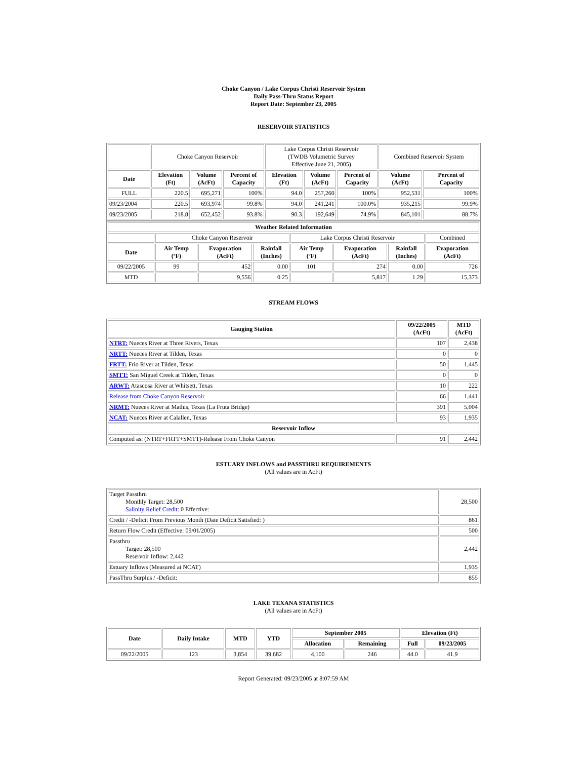Choke Canyon / Lake Corpus Christi Reservoir System
Daily Pass-Thru Status Report
Report Date: September 23, 2005
RESERVOIR STATISTICS
| | Choke Canyon Reservoir | | | Lake Corpus Christi Reservoir (TWDB Volumetric Survey Effective June 21, 2005) | | | Combined Reservoir System | |
| Date | Elevation (Ft) | Volume (AcFt) | Percent of Capacity | Elevation (Ft) | Volume (AcFt) | Percent of Capacity | Volume (AcFt) | Percent of Capacity |
| FULL | 220.5 | 695,271 | 100% | 94.0 | 257,260 | 100% | 952,531 | 100% |
| 09/23/2004 | 220.5 | 693,974 | 99.8% | 94.0 | 241,241 | 100.0% | 935,215 | 99.9% |
| 09/23/2005 | 218.8 | 652,452 | 93.8% | 90.3 | 192,649 | 74.9% | 845,101 | 88.7% |
| Weather Related Information | | | | | | | |
| --- | --- | --- | --- | --- | --- | --- | --- |
| | Choke Canyon Reservoir | | | Lake Corpus Christi Reservoir | | | Combined |
| Date | Air Temp (ºF) | Evaporation (AcFt) | Rainfall (Inches) | Air Temp (ºF) | Evaporation (AcFt) | Rainfall (Inches) | Evaporation (AcFt) |
| 09/22/2005 | 99 | 452 | 0.00 | 101 | 274 | 0.00 | 726 |
| MTD | | 9,556 | 0.25 | | 5,817 | 1.29 | 15,373 |
STREAM FLOWS
| Gauging Station | 09/22/2005 (AcFt) | MTD (AcFt) |
| --- | --- | --- |
| NTRT: Nueces River at Three Rivers, Texas | 107 | 2,438 |
| NRTT: Nueces River at Tilden, Texas | 0 | 0 |
| FRTT: Frio River at Tilden, Texas | 50 | 1,445 |
| SMTT: San Miguel Creek at Tilden, Texas | 0 | 0 |
| ARWT: Atascosa River at Whitsett, Texas | 10 | 222 |
| Release from Choke Canyon Reservoir | 66 | 1,441 |
| NRMT: Nueces River at Mathis, Texas (La Fruta Bridge) | 391 | 5,004 |
| NCAT: Nueces River at Calallen, Texas | 93 | 1,935 |
| Reservoir Inflow | | |
| Computed as: (NTRT+FRTT+SMTT)-Release From Choke Canyon | 91 | 2,442 |
ESTUARY INFLOWS and PASSTHRU REQUIREMENTS
(All values are in AcFt)
| Target Passthru Monthly Target: 28,500 Salinity Relief Credit : 0 Effective: | 28,500 |
| Credit / -Deficit From Previous Month (Date Deficit Satisfied: ) | 861 |
| Return Flow Credit (Effective: 09/01/2005) | 500 |
| Passthru Target: 28,500 Reservoir Inflow: 2,442 | 2,442 |
| Estuary Inflows (Measured at NCAT) | 1,935 |
| PassThru Surplus / -Deficit: | 855 |
LAKE TEXANA STATISTICS
(All values are in AcFt)
| Date | Daily Intake | MTD | YTD | September 2005 | | Elevation (Ft) | |
| --- | --- | --- | --- | --- | --- | --- | --- |
| | | | | Allocation | Remaining | Full | 09/23/2005 |
| 09/22/2005 | 123 | 3,854 | 39,682 | 4,100 | 246 | 44.0 | 41.9 |
Report Generated: 09/23/2005 at 8:07:59 AM